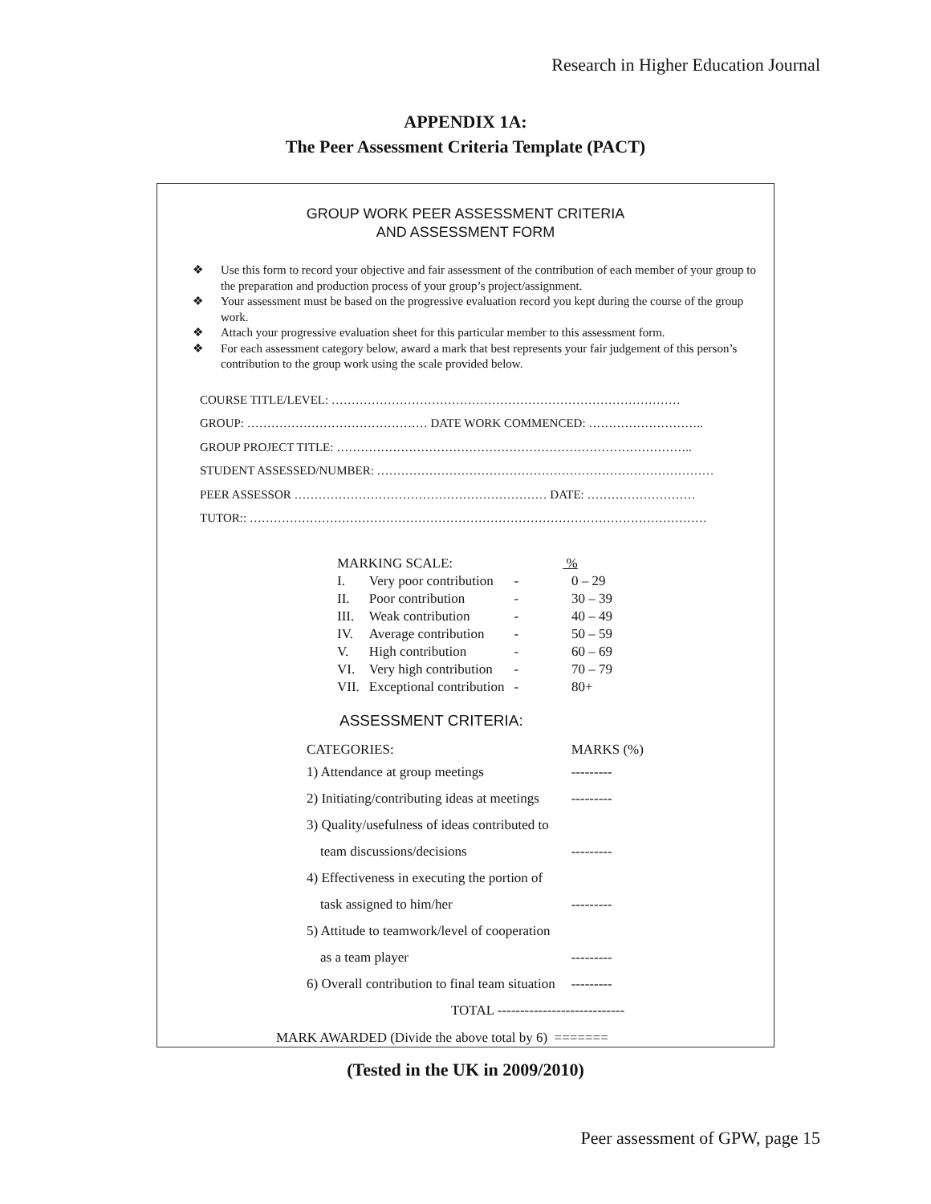Research in Higher Education Journal
APPENDIX 1A:
The Peer Assessment Criteria Template (PACT)
GROUP WORK PEER ASSESSMENT CRITERIA
AND ASSESSMENT FORM
❖ Use this form to record your objective and fair assessment of the contribution of each member of your group to the preparation and production process of your group’s project/assignment.
❖ Your assessment must be based on the progressive evaluation record you kept during the course of the group work.
❖ Attach your progressive evaluation sheet for this particular member to this assessment form.
❖ For each assessment category below, award a mark that best represents your fair judgement of this person’s contribution to the group work using the scale provided below.
COURSE TITLE/LEVEL: ……………………………………………………………………………
GROUP: ……………………………………… DATE WORK COMMENCED: ………………………..
GROUP PROJECT TITLE: ……………………………………………………………………………..
STUDENT ASSESSED/NUMBER: …………………………………………………………………………
PEER ASSESSOR ……………………………………………………… DATE: ………………………
TUTOR:: ……………………………………………………………………………………………………
| MARKING SCALE: | | | % |
| I. | Very poor contribution | - | 0 – 29 |
| II. | Poor contribution | - | 30 – 39 |
| III. | Weak contribution | - | 40 – 49 |
| IV. | Average contribution | - | 50 – 59 |
| V. | High contribution | - | 60 – 69 |
| VI. | Very high contribution | - | 70 – 79 |
| VII. | Exceptional contribution | - | 80+ |
ASSESSMENT CRITERIA:
| CATEGORIES: | MARKS (%) |
| 1) Attendance at group meetings | --------- |
| 2) Initiating/contributing ideas at meetings | --------- |
| 3) Quality/usefulness of ideas contributed to | |
| team discussions/decisions | --------- |
| 4) Effectiveness in executing the portion of | |
| task assigned to him/her | --------- |
| 5) Attitude to teamwork/level of cooperation | |
| as a team player | --------- |
| 6) Overall contribution to final team situation | --------- |
| TOTAL ---------------------------- | |
MARK AWARDED (Divide the above total by 6) =======
(Tested in the UK in 2009/2010)
Peer assessment of GPW, page 15